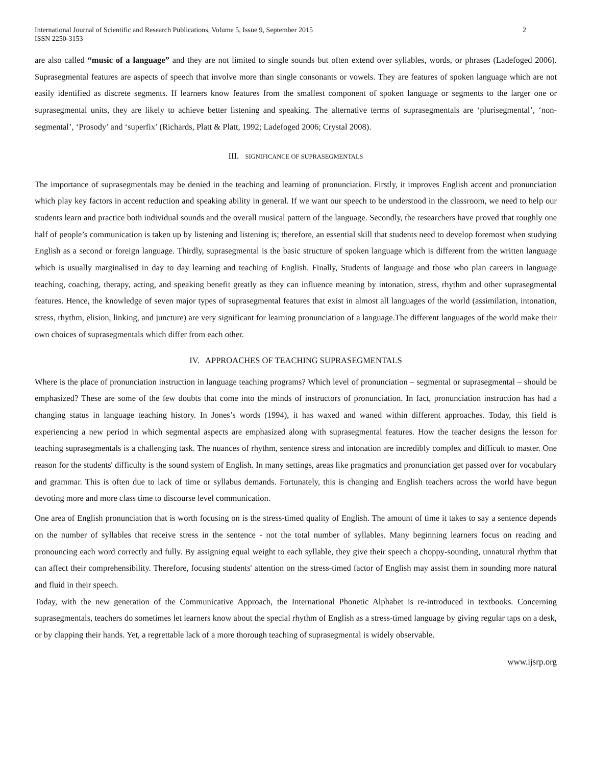International Journal of Scientific and Research Publications, Volume 5, Issue 9, September 2015
ISSN 2250-3153
2
are also called “music of a language” and they are not limited to single sounds but often extend over syllables, words, or phrases (Ladefoged 2006). Suprasegmental features are aspects of speech that involve more than single consonants or vowels. They are features of spoken language which are not easily identified as discrete segments. If learners know features from the smallest component of spoken language or segments to the larger one or suprasegmental units, they are likely to achieve better listening and speaking. The alternative terms of suprasegmentals are ‘plurisegmental’, ‘non-segmental’, ‘Prosody’ and ‘superfix’ (Richards, Platt & Platt, 1992; Ladefoged 2006; Crystal 2008).
III. SIGNIFICANCE OF SUPRASEGMENTALS
The importance of suprasegmentals may be denied in the teaching and learning of pronunciation. Firstly, it improves English accent and pronunciation which play key factors in accent reduction and speaking ability in general. If we want our speech to be understood in the classroom, we need to help our students learn and practice both individual sounds and the overall musical pattern of the language. Secondly, the researchers have proved that roughly one half of people’s communication is taken up by listening and listening is; therefore, an essential skill that students need to develop foremost when studying English as a second or foreign language. Thirdly, suprasegmental is the basic structure of spoken language which is different from the written language which is usually marginalised in day to day learning and teaching of English. Finally, Students of language and those who plan careers in language teaching, coaching, therapy, acting, and speaking benefit greatly as they can influence meaning by intonation, stress, rhythm and other suprasegmental features. Hence, the knowledge of seven major types of suprasegmental features that exist in almost all languages of the world (assimilation, intonation, stress, rhythm, elision, linking, and juncture) are very significant for learning pronunciation of a language.The different languages of the world make their own choices of suprasegmentals which differ from each other.
IV. APPROACHES OF TEACHING SUPRASEGMENTALS
Where is the place of pronunciation instruction in language teaching programs? Which level of pronunciation – segmental or suprasegmental – should be emphasized? These are some of the few doubts that come into the minds of instructors of pronunciation. In fact, pronunciation instruction has had a changing status in language teaching history. In Jones’s words (1994), it has waxed and waned within different approaches. Today, this field is experiencing a new period in which segmental aspects are emphasized along with suprasegmental features. How the teacher designs the lesson for teaching suprasegmentals is a challenging task. The nuances of rhythm, sentence stress and intonation are incredibly complex and difficult to master. One reason for the students' difficulty is the sound system of English. In many settings, areas like pragmatics and pronunciation get passed over for vocabulary and grammar. This is often due to lack of time or syllabus demands. Fortunately, this is changing and English teachers across the world have begun devoting more and more class time to discourse level communication.
One area of English pronunciation that is worth focusing on is the stress-timed quality of English. The amount of time it takes to say a sentence depends on the number of syllables that receive stress in the sentence - not the total number of syllables. Many beginning learners focus on reading and pronouncing each word correctly and fully. By assigning equal weight to each syllable, they give their speech a choppy-sounding, unnatural rhythm that can affect their comprehensibility. Therefore, focusing students' attention on the stress-timed factor of English may assist them in sounding more natural and fluid in their speech.
Today, with the new generation of the Communicative Approach, the International Phonetic Alphabet is re-introduced in textbooks. Concerning suprasegmentals, teachers do sometimes let learners know about the special rhythm of English as a stress-timed language by giving regular taps on a desk, or by clapping their hands. Yet, a regrettable lack of a more thorough teaching of suprasegmental is widely observable.
www.ijsrp.org